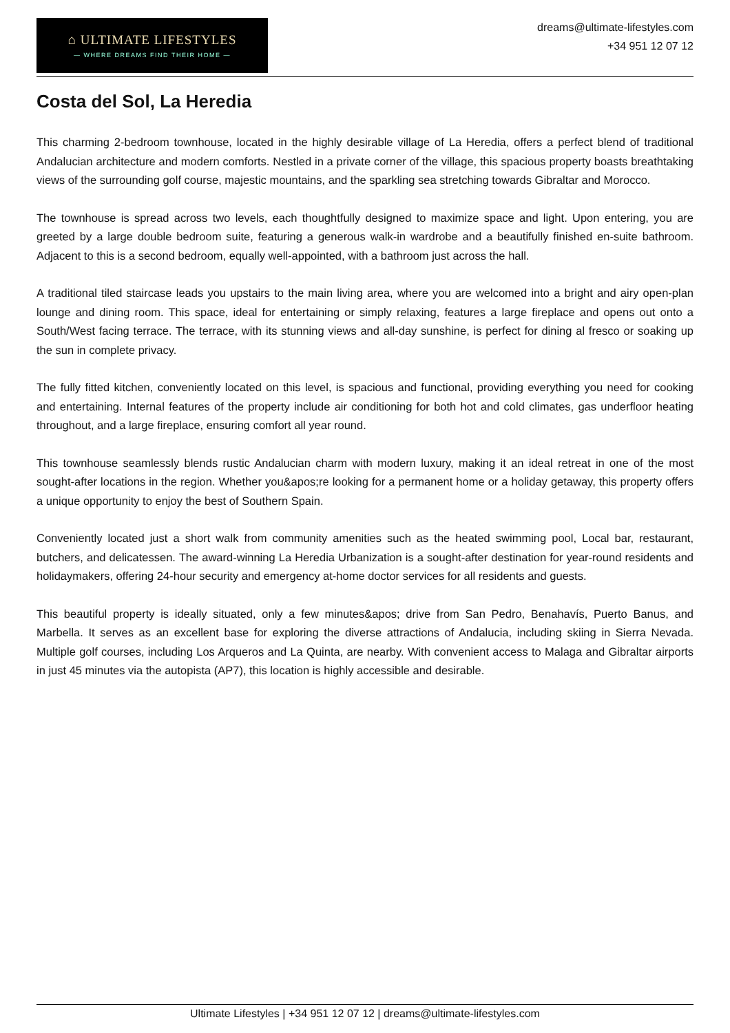⌂ ULTIMATE LIFESTYLES
— WHERE DREAMS FIND THEIR HOME —
dreams@ultimate-lifestyles.com
+34 951 12 07 12
Costa del Sol, La Heredia
This charming 2-bedroom townhouse, located in the highly desirable village of La Heredia, offers a perfect blend of traditional Andalucian architecture and modern comforts. Nestled in a private corner of the village, this spacious property boasts breathtaking views of the surrounding golf course, majestic mountains, and the sparkling sea stretching towards Gibraltar and Morocco.
The townhouse is spread across two levels, each thoughtfully designed to maximize space and light. Upon entering, you are greeted by a large double bedroom suite, featuring a generous walk-in wardrobe and a beautifully finished en-suite bathroom. Adjacent to this is a second bedroom, equally well-appointed, with a bathroom just across the hall.
A traditional tiled staircase leads you upstairs to the main living area, where you are welcomed into a bright and airy open-plan lounge and dining room. This space, ideal for entertaining or simply relaxing, features a large fireplace and opens out onto a South/West facing terrace. The terrace, with its stunning views and all-day sunshine, is perfect for dining al fresco or soaking up the sun in complete privacy.
The fully fitted kitchen, conveniently located on this level, is spacious and functional, providing everything you need for cooking and entertaining. Internal features of the property include air conditioning for both hot and cold climates, gas underfloor heating throughout, and a large fireplace, ensuring comfort all year round.
This townhouse seamlessly blends rustic Andalucian charm with modern luxury, making it an ideal retreat in one of the most sought-after locations in the region. Whether you&apos;re looking for a permanent home or a holiday getaway, this property offers a unique opportunity to enjoy the best of Southern Spain.
Conveniently located just a short walk from community amenities such as the heated swimming pool, Local bar, restaurant, butchers, and delicatessen. The award-winning La Heredia Urbanization is a sought-after destination for year-round residents and holidaymakers, offering 24-hour security and emergency at-home doctor services for all residents and guests.
This beautiful property is ideally situated, only a few minutes&apos; drive from San Pedro, Benahavís, Puerto Banus, and Marbella. It serves as an excellent base for exploring the diverse attractions of Andalucia, including skiing in Sierra Nevada. Multiple golf courses, including Los Arqueros and La Quinta, are nearby. With convenient access to Malaga and Gibraltar airports in just 45 minutes via the autopista (AP7), this location is highly accessible and desirable.
Ultimate Lifestyles | +34 951 12 07 12 | dreams@ultimate-lifestyles.com